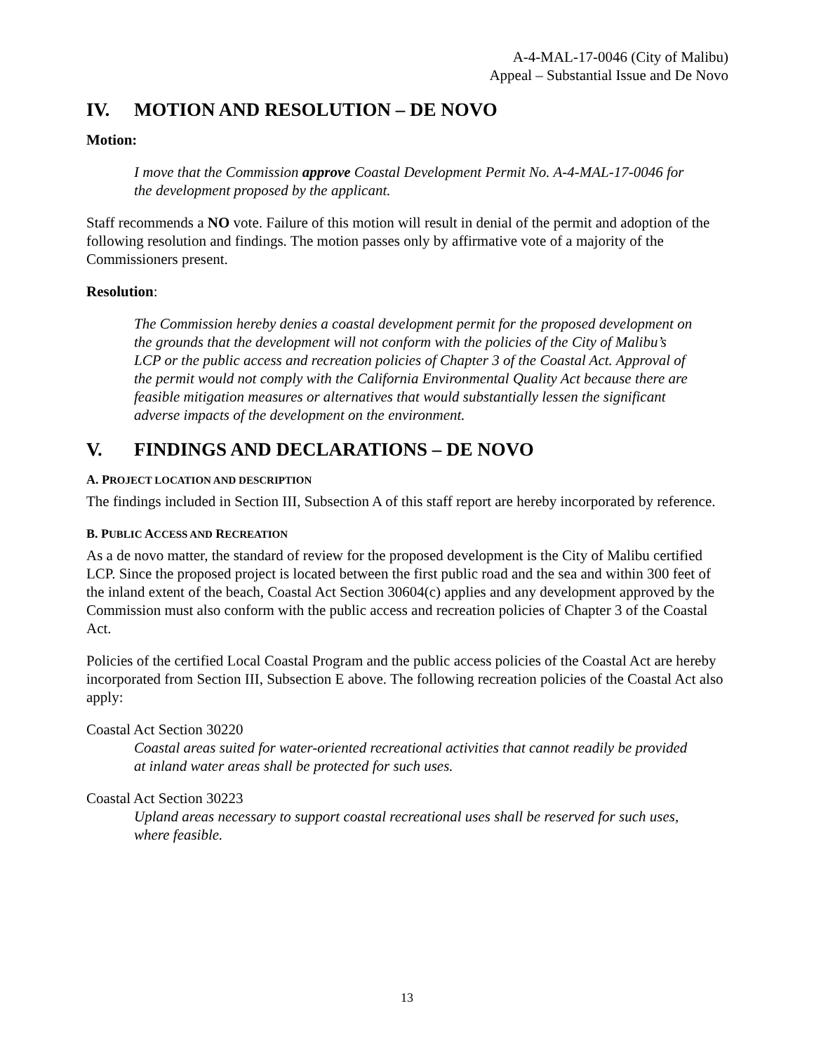A-4-MAL-17-0046 (City of Malibu)
Appeal – Substantial Issue and De Novo
IV. MOTION AND RESOLUTION – DE NOVO
Motion:
I move that the Commission approve Coastal Development Permit No. A-4-MAL-17-0046 for the development proposed by the applicant.
Staff recommends a NO vote. Failure of this motion will result in denial of the permit and adoption of the following resolution and findings. The motion passes only by affirmative vote of a majority of the Commissioners present.
Resolution:
The Commission hereby denies a coastal development permit for the proposed development on the grounds that the development will not conform with the policies of the City of Malibu’s LCP or the public access and recreation policies of Chapter 3 of the Coastal Act. Approval of the permit would not comply with the California Environmental Quality Act because there are feasible mitigation measures or alternatives that would substantially lessen the significant adverse impacts of the development on the environment.
V. FINDINGS AND DECLARATIONS – DE NOVO
A. PROJECT LOCATION AND DESCRIPTION
The findings included in Section III, Subsection A of this staff report are hereby incorporated by reference.
B. PUBLIC ACCESS AND RECREATION
As a de novo matter, the standard of review for the proposed development is the City of Malibu certified LCP. Since the proposed project is located between the first public road and the sea and within 300 feet of the inland extent of the beach, Coastal Act Section 30604(c) applies and any development approved by the Commission must also conform with the public access and recreation policies of Chapter 3 of the Coastal Act.
Policies of the certified Local Coastal Program and the public access policies of the Coastal Act are hereby incorporated from Section III, Subsection E above. The following recreation policies of the Coastal Act also apply:
Coastal Act Section 30220
Coastal areas suited for water-oriented recreational activities that cannot readily be provided at inland water areas shall be protected for such uses.
Coastal Act Section 30223
Upland areas necessary to support coastal recreational uses shall be reserved for such uses, where feasible.
13